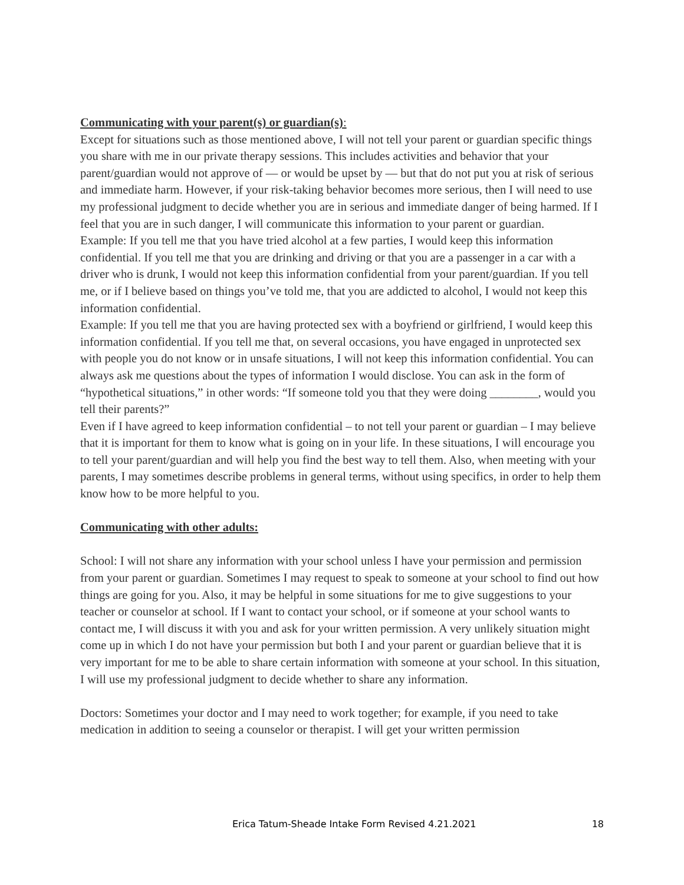Communicating with your parent(s) or guardian(s):
Except for situations such as those mentioned above, I will not tell your parent or guardian specific things you share with me in our private therapy sessions. This includes activities and behavior that your parent/guardian would not approve of — or would be upset by — but that do not put you at risk of serious and immediate harm. However, if your risk-taking behavior becomes more serious, then I will need to use my professional judgment to decide whether you are in serious and immediate danger of being harmed. If I feel that you are in such danger, I will communicate this information to your parent or guardian.
Example: If you tell me that you have tried alcohol at a few parties, I would keep this information confidential. If you tell me that you are drinking and driving or that you are a passenger in a car with a driver who is drunk, I would not keep this information confidential from your parent/guardian. If you tell me, or if I believe based on things you’ve told me, that you are addicted to alcohol, I would not keep this information confidential.
Example: If you tell me that you are having protected sex with a boyfriend or girlfriend, I would keep this information confidential. If you tell me that, on several occasions, you have engaged in unprotected sex with people you do not know or in unsafe situations, I will not keep this information confidential. You can always ask me questions about the types of information I would disclose. You can ask in the form of “hypothetical situations,” in other words: “If someone told you that they were doing ________, would you tell their parents?”
Even if I have agreed to keep information confidential – to not tell your parent or guardian – I may believe that it is important for them to know what is going on in your life. In these situations, I will encourage you to tell your parent/guardian and will help you find the best way to tell them. Also, when meeting with your parents, I may sometimes describe problems in general terms, without using specifics, in order to help them know how to be more helpful to you.
Communicating with other adults:
School: I will not share any information with your school unless I have your permission and permission from your parent or guardian. Sometimes I may request to speak to someone at your school to find out how things are going for you. Also, it may be helpful in some situations for me to give suggestions to your teacher or counselor at school. If I want to contact your school, or if someone at your school wants to contact me, I will discuss it with you and ask for your written permission. A very unlikely situation might come up in which I do not have your permission but both I and your parent or guardian believe that it is very important for me to be able to share certain information with someone at your school. In this situation, I will use my professional judgment to decide whether to share any information.
Doctors: Sometimes your doctor and I may need to work together; for example, if you need to take medication in addition to seeing a counselor or therapist. I will get your written permission
Erica Tatum-Sheade Intake Form Revised 4.21.2021 18